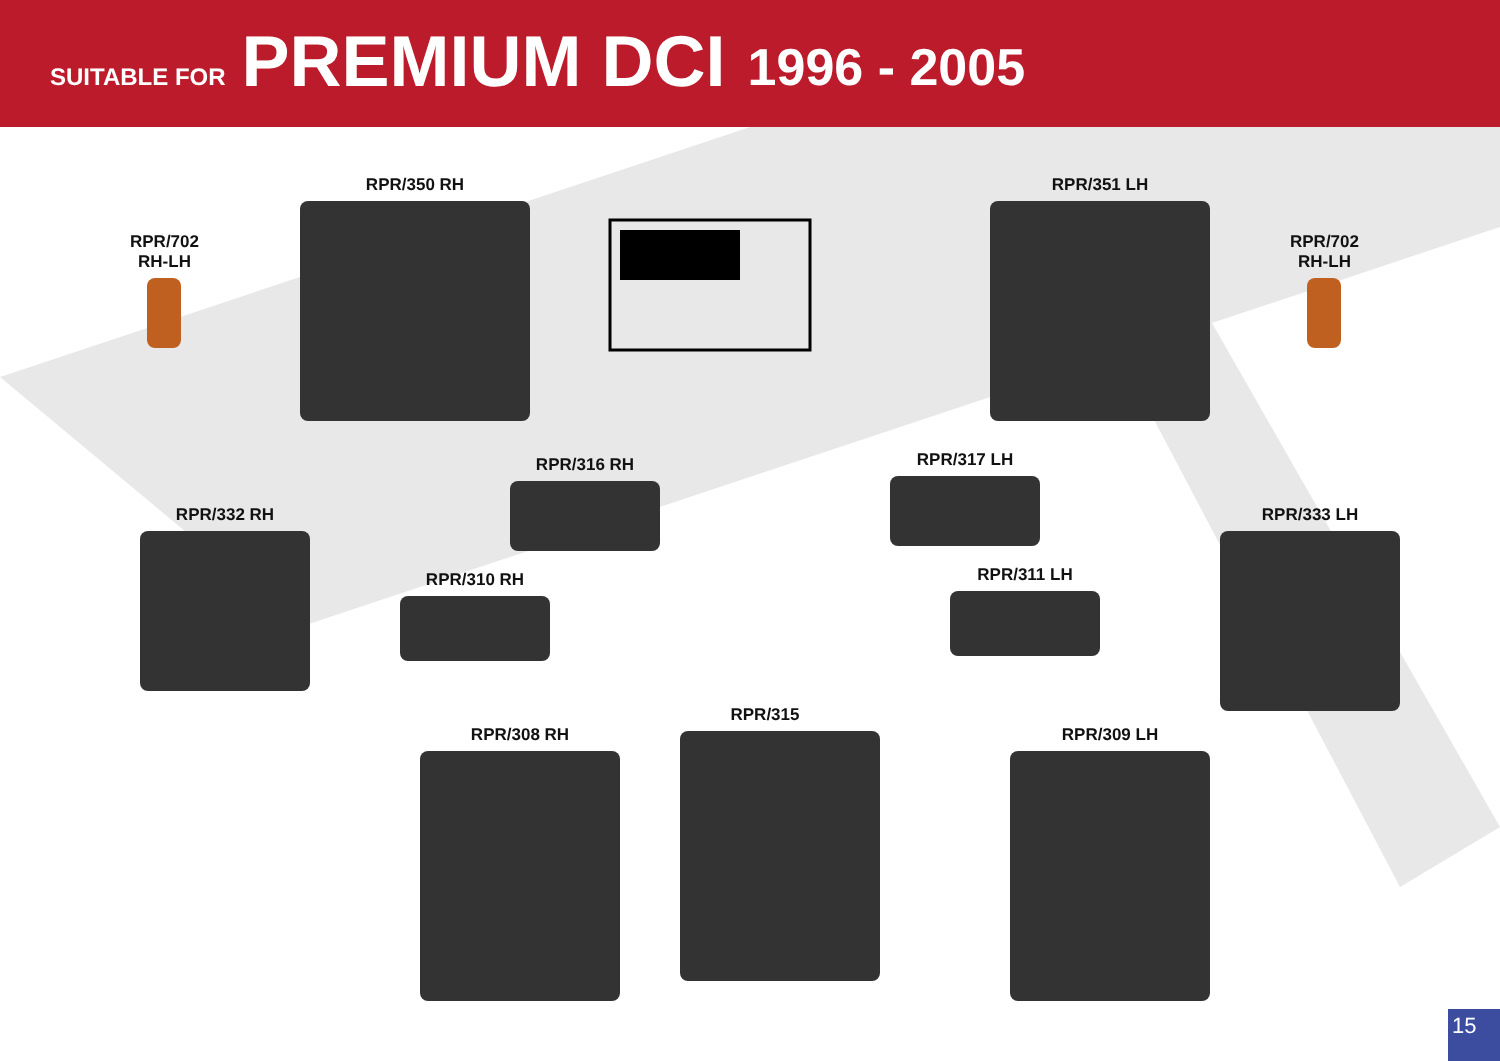SUITABLE FOR PREMIUM DCI 1996 - 2005
RPR/702
RH-LH
RPR/350 RH RPR/351 LH
RPR/702
RH-LH
RPR/332 RH
RPR/316 RH RPR/317 LH
RPR/333 LH
RPR/310 RH RPR/311 LH
RPR/308 RH
RPR/315
RPR/309 LH
15